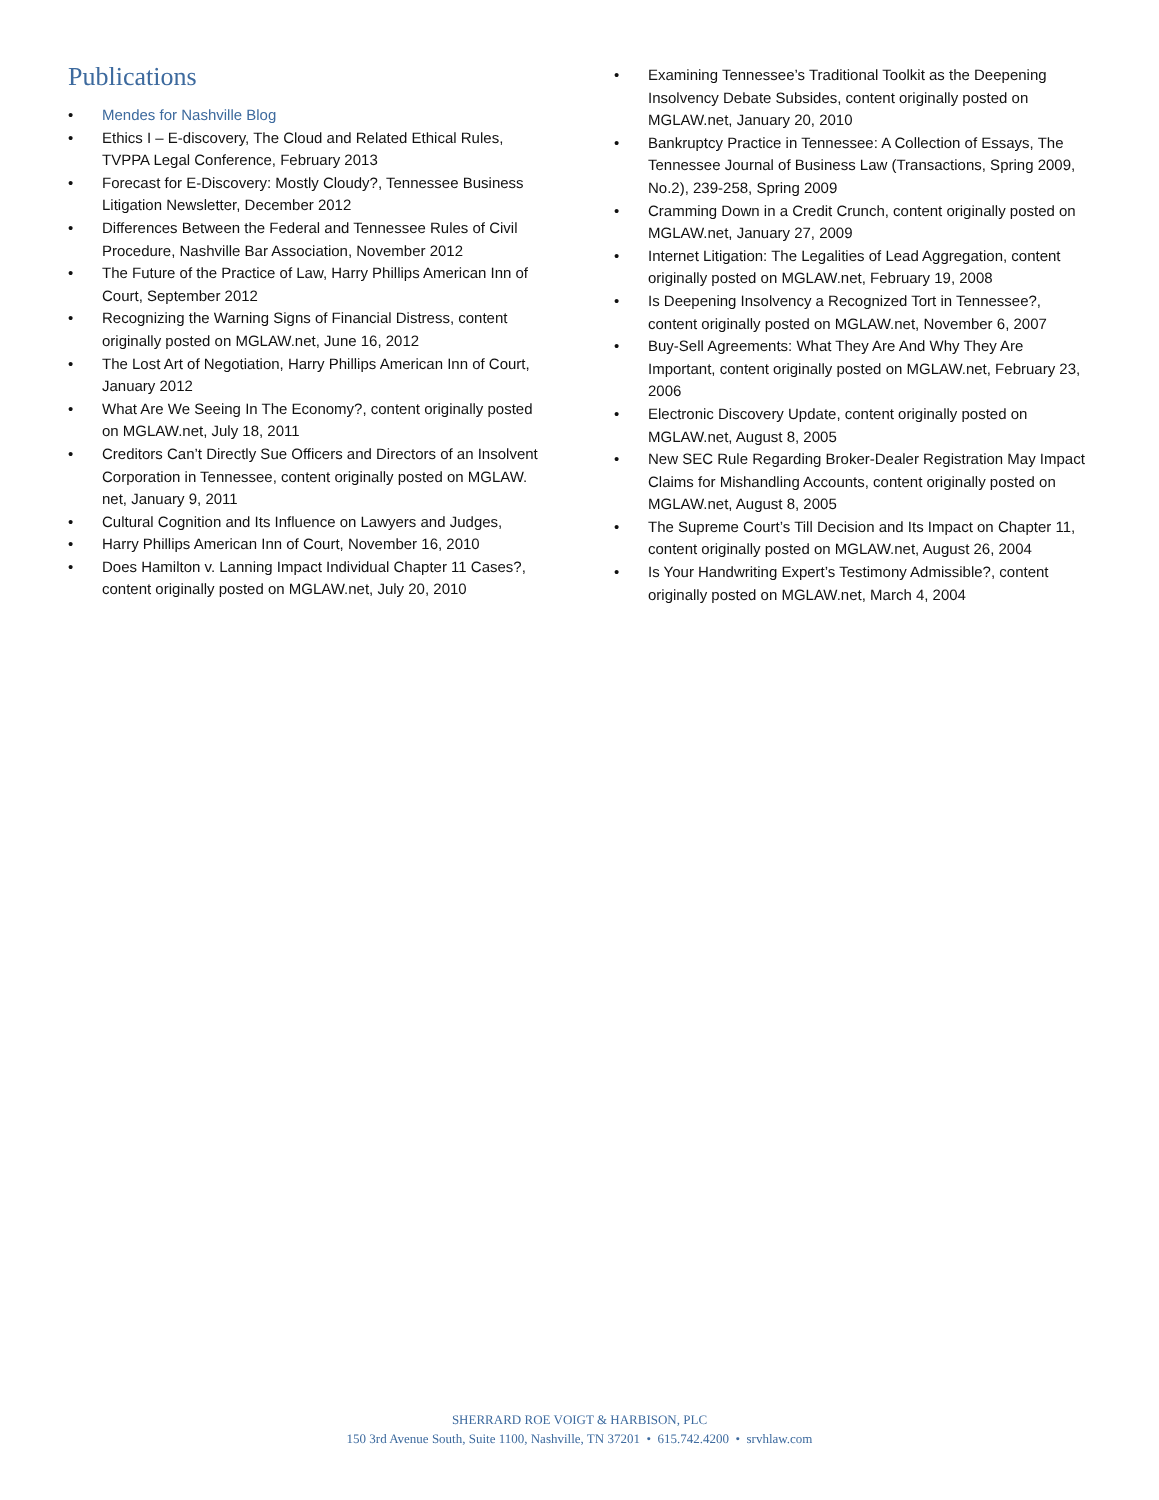Publications
• Mendes for Nashville Blog
• Ethics I – E-discovery, The Cloud and Related Ethical Rules, TVPPA Legal Conference, February 2013
• Forecast for E-Discovery: Mostly Cloudy?, Tennessee Business Litigation Newsletter, December 2012
• Differences Between the Federal and Tennessee Rules of Civil Procedure, Nashville Bar Association, November 2012
• The Future of the Practice of Law, Harry Phillips American Inn of Court, September 2012
• Recognizing the Warning Signs of Financial Distress, content originally posted on MGLAW.net, June 16, 2012
• The Lost Art of Negotiation, Harry Phillips American Inn of Court, January 2012
• What Are We Seeing In The Economy?, content originally posted on MGLAW.net, July 18, 2011
• Creditors Can’t Directly Sue Officers and Directors of an Insolvent Corporation in Tennessee, content originally posted on MGLAW. net, January 9, 2011
• Cultural Cognition and Its Influence on Lawyers and Judges,
• Harry Phillips American Inn of Court, November 16, 2010
• Does Hamilton v. Lanning Impact Individual Chapter 11 Cases?, content originally posted on MGLAW.net, July 20, 2010
• Examining Tennessee’s Traditional Toolkit as the Deepening Insolvency Debate Subsides, content originally posted on MGLAW.net, January 20, 2010
• Bankruptcy Practice in Tennessee: A Collection of Essays, The Tennessee Journal of Business Law (Transactions, Spring 2009, No.2), 239-258, Spring 2009
• Cramming Down in a Credit Crunch, content originally posted on MGLAW.net, January 27, 2009
• Internet Litigation: The Legalities of Lead Aggregation, content originally posted on MGLAW.net, February 19, 2008
• Is Deepening Insolvency a Recognized Tort in Tennessee?, content originally posted on MGLAW.net, November 6, 2007
• Buy-Sell Agreements: What They Are And Why They Are Important, content originally posted on MGLAW.net, February 23, 2006
• Electronic Discovery Update, content originally posted on MGLAW.net, August 8, 2005
• New SEC Rule Regarding Broker-Dealer Registration May Impact Claims for Mishandling Accounts, content originally posted on MGLAW.net, August 8, 2005
• The Supreme Court’s Till Decision and Its Impact on Chapter 11, content originally posted on MGLAW.net, August 26, 2004
• Is Your Handwriting Expert’s Testimony Admissible?, content originally posted on MGLAW.net, March 4, 2004
SHERRARD ROE VOIGT & HARBISON, PLC
150 3rd Avenue South, Suite 1100, Nashville, TN 37201 • 615.742.4200 • srvhlaw.com